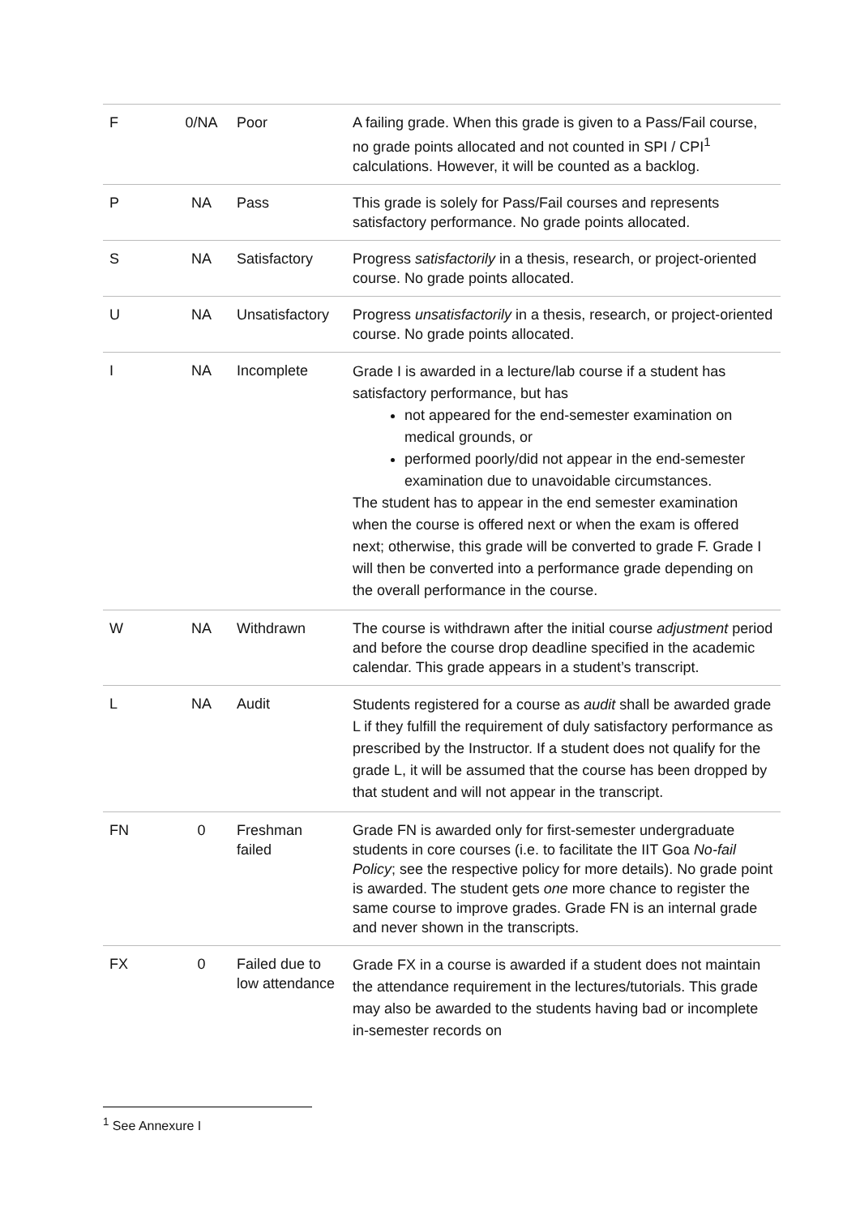| F | 0/NA | Poor | A failing grade. When this grade is given to a Pass/Fail course, no grade points allocated and not counted in SPI / CPI<sup>1</sup> calculations. However, it will be counted as a backlog. |
| P | NA | Pass | This grade is solely for Pass/Fail courses and represents satisfactory performance. No grade points allocated. |
| S | NA | Satisfactory | Progress satisfactorily in a thesis, research, or project-oriented course. No grade points allocated. |
| U | NA | Unsatisfactory | Progress unsatisfactorily in a thesis, research, or project-oriented course. No grade points allocated. |
| I | NA | Incomplete | Grade I is awarded in a lecture/lab course if a student has satisfactory performance, but has not appeared for the end-semester examination on medical grounds, or performed poorly/did not appear in the end-semester examination due to unavoidable circumstances. The student has to appear in the end semester examination when the course is offered next or when the exam is offered next; otherwise, this grade will be converted to grade F. Grade I will then be converted into a performance grade depending on the overall performance in the course. |
| W | NA | Withdrawn | The course is withdrawn after the initial course adjustment period and before the course drop deadline specified in the academic calendar. This grade appears in a student’s transcript. |
| L | NA | Audit | Students registered for a course as audit shall be awarded grade L if they fulfill the requirement of duly satisfactory performance as prescribed by the Instructor. If a student does not qualify for the grade L, it will be assumed that the course has been dropped by that student and will not appear in the transcript. |
| FN | 0 | Freshman failed | Grade FN is awarded only for first-semester undergraduate students in core courses (i.e. to facilitate the IIT Goa No-fail Policy ; see the respective policy for more details). No grade point is awarded. The student gets one more chance to register the same course to improve grades. Grade FN is an internal grade and never shown in the transcripts. |
| FX | 0 | Failed due to low attendance | Grade FX in a course is awarded if a student does not maintain the attendance requirement in the lectures/tutorials. This grade may also be awarded to the students having bad or incomplete in-semester records on |
<sup>1</sup> See Annexure I